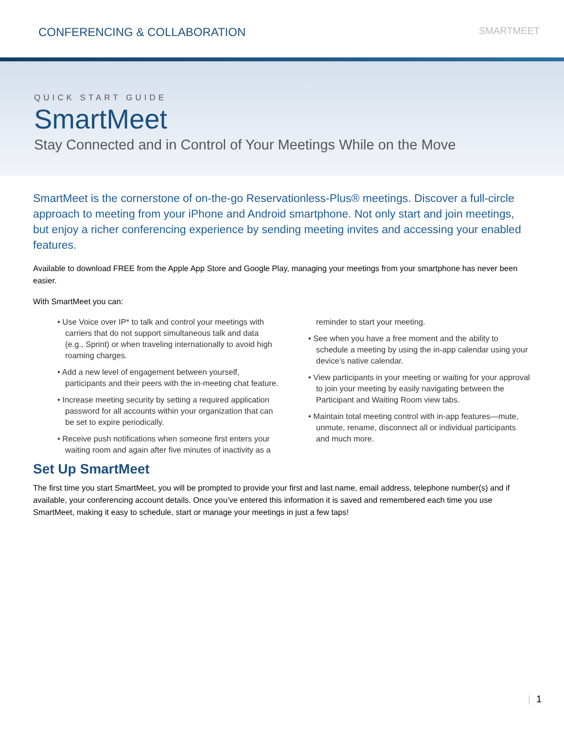CONFERENCING & COLLABORATION
SMARTMEET
QUICK START GUIDE
SmartMeet
Stay Connected and in Control of Your Meetings While on the Move
SmartMeet is the cornerstone of on-the-go Reservationless-Plus® meetings. Discover a full-circle approach to meeting from your iPhone and Android smartphone. Not only start and join meetings, but enjoy a richer conferencing experience by sending meeting invites and accessing your enabled features.
Available to download FREE from the Apple App Store and Google Play, managing your meetings from your smartphone has never been easier.
With SmartMeet you can:
• Use Voice over IP* to talk and control your meetings with carriers that do not support simultaneous talk and data (e.g., Sprint) or when traveling internationally to avoid high roaming charges.
• Add a new level of engagement between yourself, participants and their peers with the in-meeting chat feature.
• Increase meeting security by setting a required application password for all accounts within your organization that can be set to expire periodically.
• Receive push notifications when someone first enters your waiting room and again after five minutes of inactivity as a reminder to start your meeting.
• See when you have a free moment and the ability to schedule a meeting by using the in-app calendar using your device’s native calendar.
• View participants in your meeting or waiting for your approval to join your meeting by easily navigating between the Participant and Waiting Room view tabs.
• Maintain total meeting control with in-app features—mute, unmute, rename, disconnect all or individual participants and much more.
Set Up SmartMeet
The first time you start SmartMeet, you will be prompted to provide your first and last name, email address, telephone number(s) and if available, your conferencing account details. Once you’ve entered this information it is saved and remembered each time you use SmartMeet, making it easy to schedule, start or manage your meetings in just a few taps!
| 1